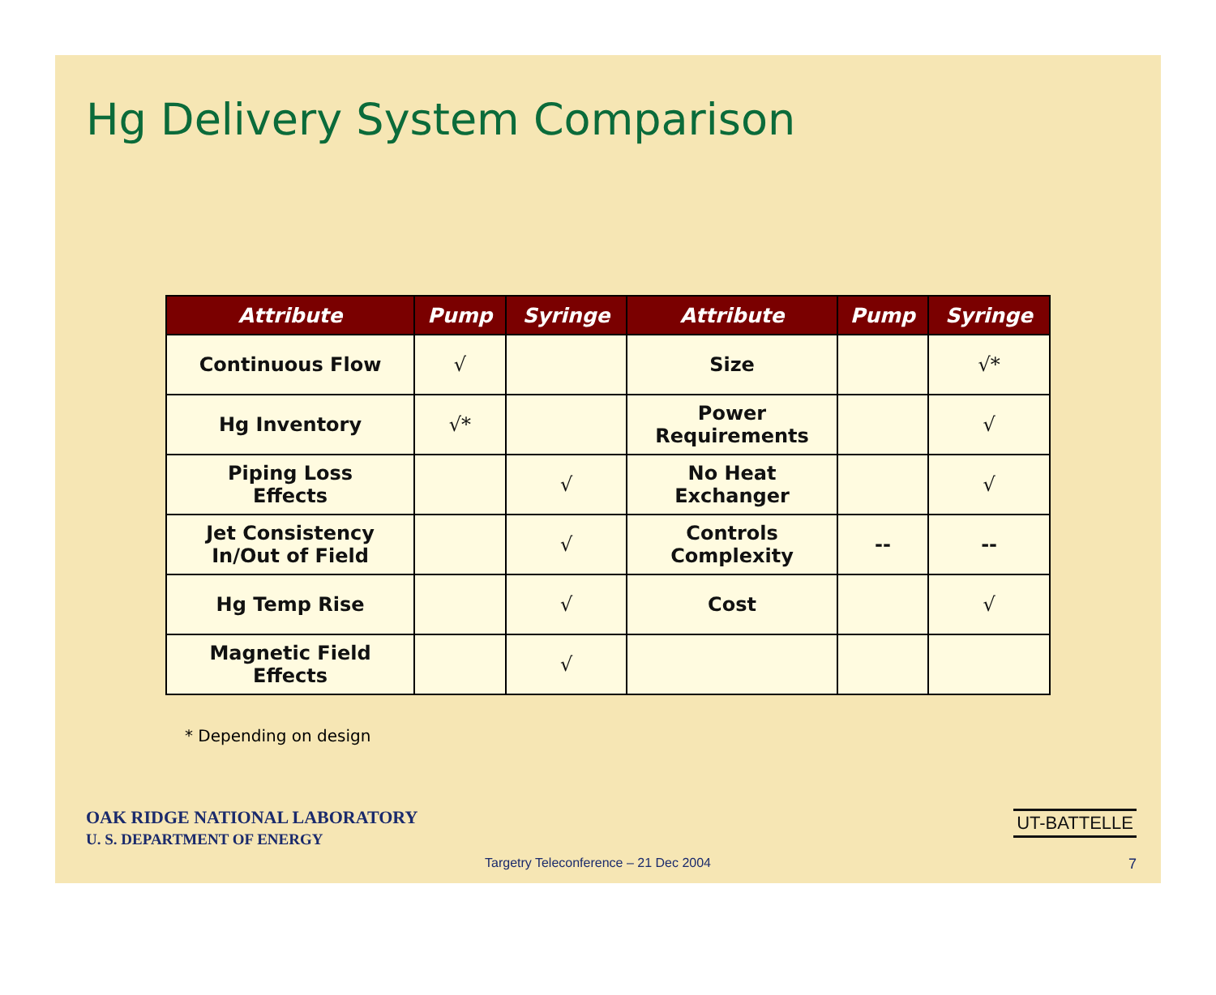Hg Delivery System Comparison
| Attribute | Pump | Syringe | Attribute | Pump | Syringe |
| --- | --- | --- | --- | --- | --- |
| Continuous Flow | √ | | Size | | √* |
| Hg Inventory | √* | | Power Requirements | | √ |
| Piping Loss Effects | | √ | No Heat Exchanger | | √ |
| Jet Consistency In/Out of Field | | √ | Controls Complexity | -- | -- |
| Hg Temp Rise | | √ | Cost | | √ |
| Magnetic Field Effects | | √ | | | |
* Depending on design
OAK RIDGE NATIONAL LABORATORY
U. S. DEPARTMENT OF ENERGY
UT-BATTELLE
Targetry Teleconference – 21 Dec 2004
7